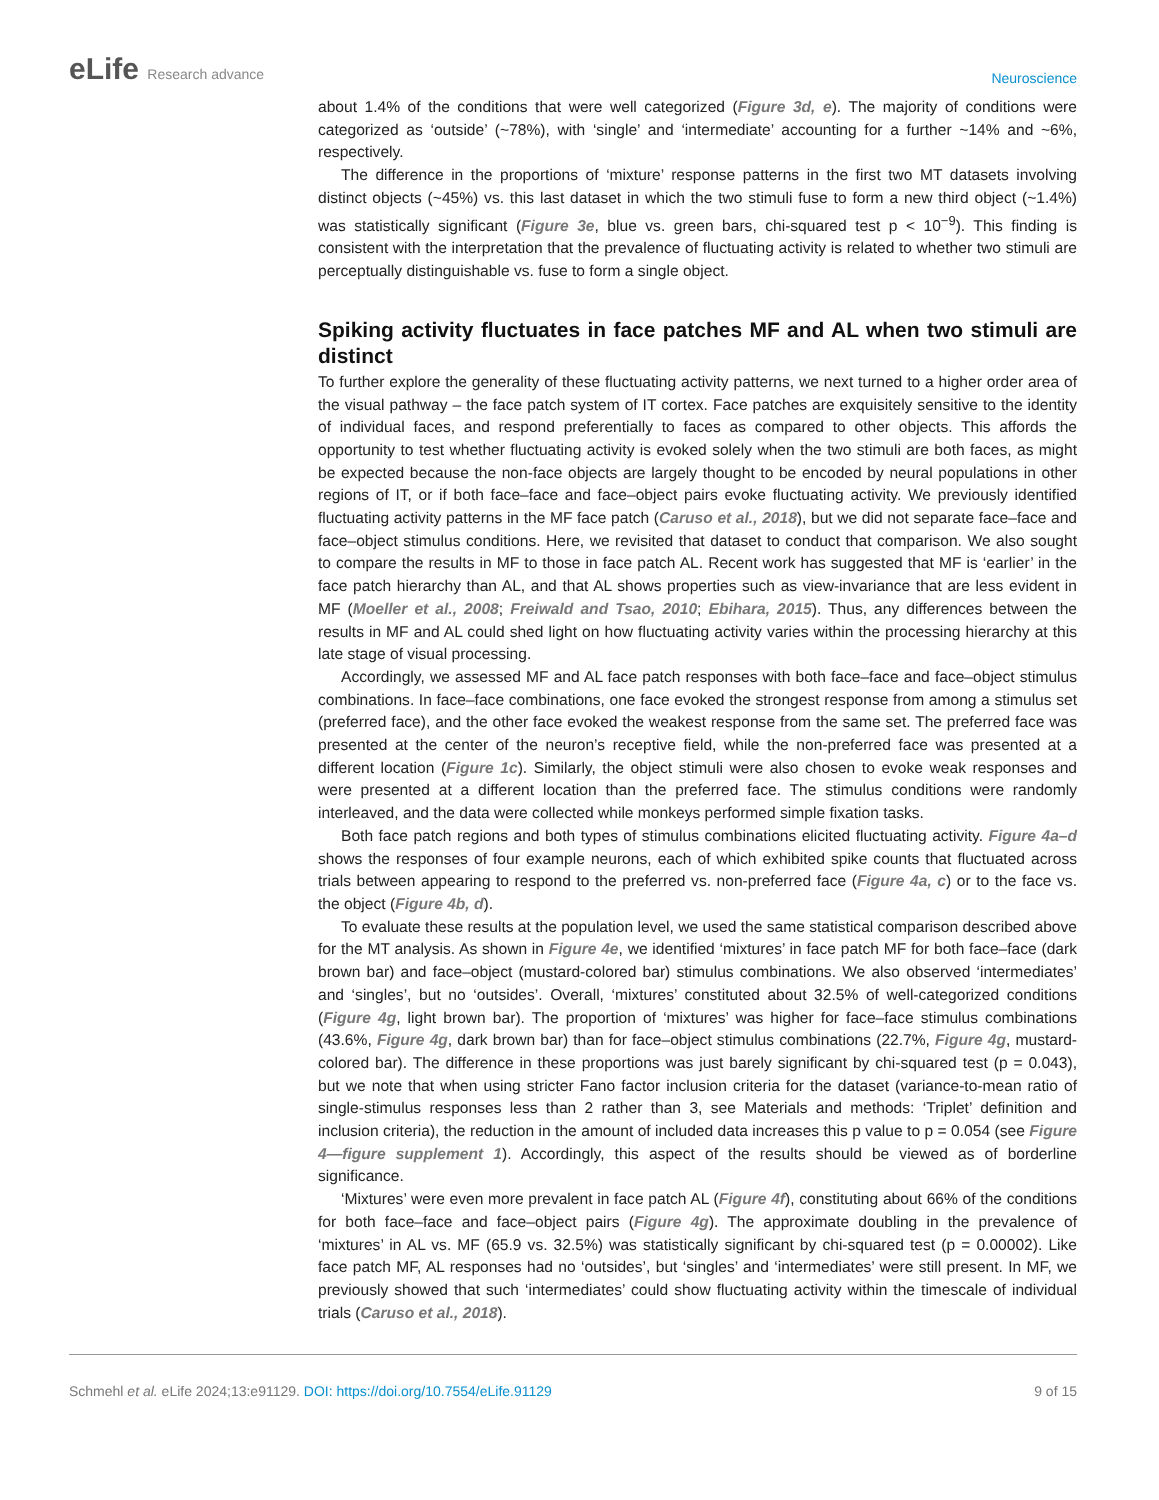eLife Research advance
Neuroscience
about 1.4% of the conditions that were well categorized (Figure 3d, e). The majority of conditions were categorized as ‘outside’ (~78%), with ‘single’ and ‘intermediate’ accounting for a further ~14% and ~6%, respectively.
The difference in the proportions of ‘mixture’ response patterns in the first two MT datasets involving distinct objects (~45%) vs. this last dataset in which the two stimuli fuse to form a new third object (~1.4%) was statistically significant (Figure 3e, blue vs. green bars, chi-squared test p < 10<sup>−9</sup>). This finding is consistent with the interpretation that the prevalence of fluctuating activity is related to whether two stimuli are perceptually distinguishable vs. fuse to form a single object.
Spiking activity fluctuates in face patches MF and AL when two stimuli are distinct
To further explore the generality of these fluctuating activity patterns, we next turned to a higher order area of the visual pathway – the face patch system of IT cortex. Face patches are exquisitely sensitive to the identity of individual faces, and respond preferentially to faces as compared to other objects. This affords the opportunity to test whether fluctuating activity is evoked solely when the two stimuli are both faces, as might be expected because the non-face objects are largely thought to be encoded by neural populations in other regions of IT, or if both face–face and face–object pairs evoke fluctuating activity. We previously identified fluctuating activity patterns in the MF face patch (Caruso et al., 2018), but we did not separate face–face and face–object stimulus conditions. Here, we revisited that dataset to conduct that comparison. We also sought to compare the results in MF to those in face patch AL. Recent work has suggested that MF is ‘earlier’ in the face patch hierarchy than AL, and that AL shows properties such as view-invariance that are less evident in MF (Moeller et al., 2008; Freiwald and Tsao, 2010; Ebihara, 2015). Thus, any differences between the results in MF and AL could shed light on how fluctuating activity varies within the processing hierarchy at this late stage of visual processing.
Accordingly, we assessed MF and AL face patch responses with both face–face and face–object stimulus combinations. In face–face combinations, one face evoked the strongest response from among a stimulus set (preferred face), and the other face evoked the weakest response from the same set. The preferred face was presented at the center of the neuron’s receptive field, while the non-preferred face was presented at a different location (Figure 1c). Similarly, the object stimuli were also chosen to evoke weak responses and were presented at a different location than the preferred face. The stimulus conditions were randomly interleaved, and the data were collected while monkeys performed simple fixation tasks.
Both face patch regions and both types of stimulus combinations elicited fluctuating activity. Figure 4a–d shows the responses of four example neurons, each of which exhibited spike counts that fluctuated across trials between appearing to respond to the preferred vs. non-preferred face (Figure 4a, c) or to the face vs. the object (Figure 4b, d).
To evaluate these results at the population level, we used the same statistical comparison described above for the MT analysis. As shown in Figure 4e, we identified ‘mixtures’ in face patch MF for both face–face (dark brown bar) and face–object (mustard-colored bar) stimulus combinations. We also observed ‘intermediates’ and ‘singles’, but no ‘outsides’. Overall, ‘mixtures’ constituted about 32.5% of well-categorized conditions (Figure 4g, light brown bar). The proportion of ‘mixtures’ was higher for face–face stimulus combinations (43.6%, Figure 4g, dark brown bar) than for face–object stimulus combinations (22.7%, Figure 4g, mustard-colored bar). The difference in these proportions was just barely significant by chi-squared test (p = 0.043), but we note that when using stricter Fano factor inclusion criteria for the dataset (variance-to-mean ratio of single-stimulus responses less than 2 rather than 3, see Materials and methods: ‘Triplet’ definition and inclusion criteria), the reduction in the amount of included data increases this p value to p = 0.054 (see Figure 4—figure supplement 1). Accordingly, this aspect of the results should be viewed as of borderline significance.
‘Mixtures’ were even more prevalent in face patch AL (Figure 4f), constituting about 66% of the conditions for both face–face and face–object pairs (Figure 4g). The approximate doubling in the prevalence of ‘mixtures’ in AL vs. MF (65.9 vs. 32.5%) was statistically significant by chi-squared test (p = 0.00002). Like face patch MF, AL responses had no ‘outsides’, but ‘singles’ and ‘intermediates’ were still present. In MF, we previously showed that such ‘intermediates’ could show fluctuating activity within the timescale of individual trials (Caruso et al., 2018).
Schmehl et al. eLife 2024;13:e91129. DOI: https://doi.org/10.7554/eLife.91129
9 of 15